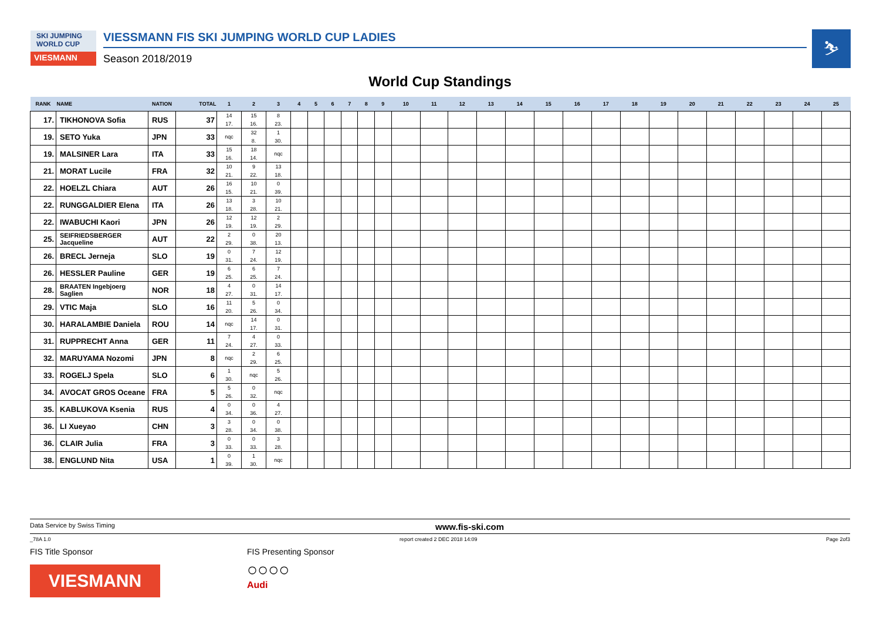SKI JUMPING WORLD CUP
VIESMANN
VIESSMANN FIS SKI JUMPING WORLD CUP LADIES
Season 2018/2019
⛷
World Cup Standings
| RANK | NAME | NATION | TOTAL | 1 | 2 | 3 | 4 | 5 | 6 | 7 | 8 | 9 | 10 | 11 | 12 | 13 | 14 | 15 | 16 | 17 | 18 | 19 | 20 | 21 | 22 | 23 | 24 | 25 |
| --- | --- | --- | --- | --- | --- | --- | --- | --- | --- | --- | --- | --- | --- | --- | --- | --- | --- | --- | --- | --- | --- | --- | --- | --- | --- | --- | --- | --- |
| 17. | TIKHONOVA Sofia | RUS | 37 | 14 17. | 15 16. | 8 23. | | | | | | | | | | | | | | | | | | | | | | |
| 19. | SETO Yuka | JPN | 33 | nqc | 32 8. | 1 30. | | | | | | | | | | | | | | | | | | | | | | |
| 19. | MALSINER Lara | ITA | 33 | 15 16. | 18 14. | nqc | | | | | | | | | | | | | | | | | | | | | | |
| 21. | MORAT Lucile | FRA | 32 | 10 21. | 9 22. | 13 18. | | | | | | | | | | | | | | | | | | | | | | |
| 22. | HOELZL Chiara | AUT | 26 | 16 15. | 10 21. | 0 39. | | | | | | | | | | | | | | | | | | | | | | |
| 22. | RUNGGALDIER Elena | ITA | 26 | 13 18. | 3 28. | 10 21. | | | | | | | | | | | | | | | | | | | | | | |
| 22. | IWABUCHI Kaori | JPN | 26 | 12 19. | 12 19. | 2 29. | | | | | | | | | | | | | | | | | | | | | | |
| 25. | SEIFRIEDSBERGER Jacqueline | AUT | 22 | 2 29. | 0 38. | 20 13. | | | | | | | | | | | | | | | | | | | | | | |
| 26. | BRECL Jerneja | SLO | 19 | 0 31. | 7 24. | 12 19. | | | | | | | | | | | | | | | | | | | | | | |
| 26. | HESSLER Pauline | GER | 19 | 6 25. | 6 25. | 7 24. | | | | | | | | | | | | | | | | | | | | | | |
| 28. | BRAATEN Ingebjoerg Saglien | NOR | 18 | 4 27. | 0 31. | 14 17. | | | | | | | | | | | | | | | | | | | | | | |
| 29. | VTIC Maja | SLO | 16 | 11 20. | 5 26. | 0 34. | | | | | | | | | | | | | | | | | | | | | | |
| 30. | HARALAMBIE Daniela | ROU | 14 | nqc | 14 17. | 0 31. | | | | | | | | | | | | | | | | | | | | | | |
| 31. | RUPPRECHT Anna | GER | 11 | 7 24. | 4 27. | 0 33. | | | | | | | | | | | | | | | | | | | | | | |
| 32. | MARUYAMA Nozomi | JPN | 8 | nqc | 2 29. | 6 25. | | | | | | | | | | | | | | | | | | | | | | |
| 33. | ROGELJ Spela | SLO | 6 | 1 30. | nqc | 5 26. | | | | | | | | | | | | | | | | | | | | | | |
| 34. | AVOCAT GROS Oceane | FRA | 5 | 5 26. | 0 32. | nqc | | | | | | | | | | | | | | | | | | | | | | |
| 35. | KABLUKOVA Ksenia | RUS | 4 | 0 34. | 0 36. | 4 27. | | | | | | | | | | | | | | | | | | | | | | |
| 36. | LI Xueyao | CHN | 3 | 3 28. | 0 34. | 0 38. | | | | | | | | | | | | | | | | | | | | | | |
| 36. | CLAIR Julia | FRA | 3 | 0 33. | 0 33. | 3 28. | | | | | | | | | | | | | | | | | | | | | | |
| 38. | ENGLUND Nita | USA | 1 | 0 39. | 1 30. | nqc | | | | | | | | | | | | | | | | | | | | | | |
Data Service by Swiss Timing www.fis-ski.com
_78A 1.0 report created 2 DEC 2018 14:09 Page 2of3
FIS Title Sponsor
VIESMANN
FIS Presenting Sponsor
○○○○
Audi